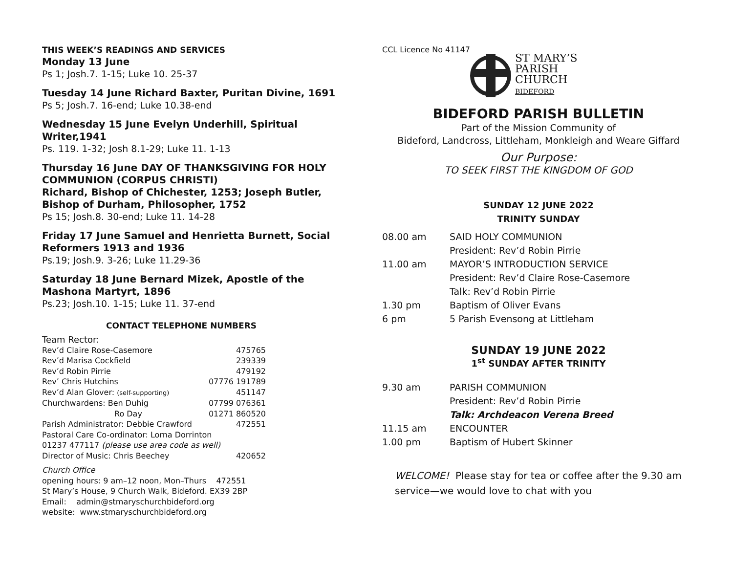THIS WEEK’S READINGS AND SERVICES
Monday 13 June
Ps 1; Josh.7. 1-15; Luke 10. 25-37
Tuesday 14 June Richard Baxter, Puritan Divine, 1691
Ps 5; Josh.7. 16-end; Luke 10.38-end
Wednesday 15 June Evelyn Underhill, Spiritual Writer,1941
Ps. 119. 1-32; Josh 8.1-29; Luke 11. 1-13
Thursday 16 June DAY OF THANKSGIVING FOR HOLY COMMUNION (CORPUS CHRISTI)
Richard, Bishop of Chichester, 1253; Joseph Butler, Bishop of Durham, Philosopher, 1752
Ps 15; Josh.8. 30-end; Luke 11. 14-28
Friday 17 June Samuel and Henrietta Burnett, Social Reformers 1913 and 1936
Ps.19; Josh.9. 3-26; Luke 11.29-36
Saturday 18 June Bernard Mizek, Apostle of the Mashona Martyrt, 1896
Ps.23; Josh.10. 1-15; Luke 11. 37-end
CONTACT TELEPHONE NUMBERS
Team Rector:
| Rev’d Claire Rose-Casemore | 475765 |
| Rev’d Marisa Cockfield | 239339 |
| Rev’d Robin Pirrie | 479192 |
| Rev’ Chris Hutchins | 07776 191789 |
| Rev’d Alan Glover: (self-supporting) | 451147 |
| Churchwardens: Ben Duhig | 07799 076361 |
| Ro Day | 01271 860520 |
| Parish Administrator: Debbie Crawford | 472551 |
| Pastoral Care Co-ordinator: Lorna Dorrinton | |
| 01237 477117 (please use area code as well) | |
| Director of Music: Chris Beechey | 420652 |
Church Office
opening hours: 9 am–12 noon, Mon–Thurs 472551
St Mary’s House, 9 Church Walk, Bideford. EX39 2BP
Email: admin@stmaryschurchbideford.org
website: www.stmaryschurchbideford.org
CCL Licence No 41147
ST MARY’S
PARISH
CHURCH
BIDEFORD
BIDEFORD PARISH BULLETIN
Part of the Mission Community of
Bideford, Landcross, Littleham, Monkleigh and Weare Giffard
Our Purpose:
TO SEEK FIRST THE KINGDOM OF GOD
SUNDAY 12 JUNE 2022
TRINITY SUNDAY
| 08.00 am | SAID HOLY COMMUNION |
| | President: Rev’d Robin Pirrie |
| 11.00 am | MAYOR’S INTRODUCTION SERVICE |
| | President: Rev’d Claire Rose-Casemore |
| | Talk: Rev’d Robin Pirrie |
| 1.30 pm | Baptism of Oliver Evans |
| 6 pm | 5 Parish Evensong at Littleham |
SUNDAY 19 JUNE 2022
1<sup>st</sup> SUNDAY AFTER TRINITY
| 9.30 am | PARISH COMMUNION |
| | President: Rev’d Robin Pirrie |
| | Talk: Archdeacon Verena Breed |
| 11.15 am | ENCOUNTER |
| 1.00 pm | Baptism of Hubert Skinner |
WELCOME! Please stay for tea or coffee after the 9.30 am service—we would love to chat with you